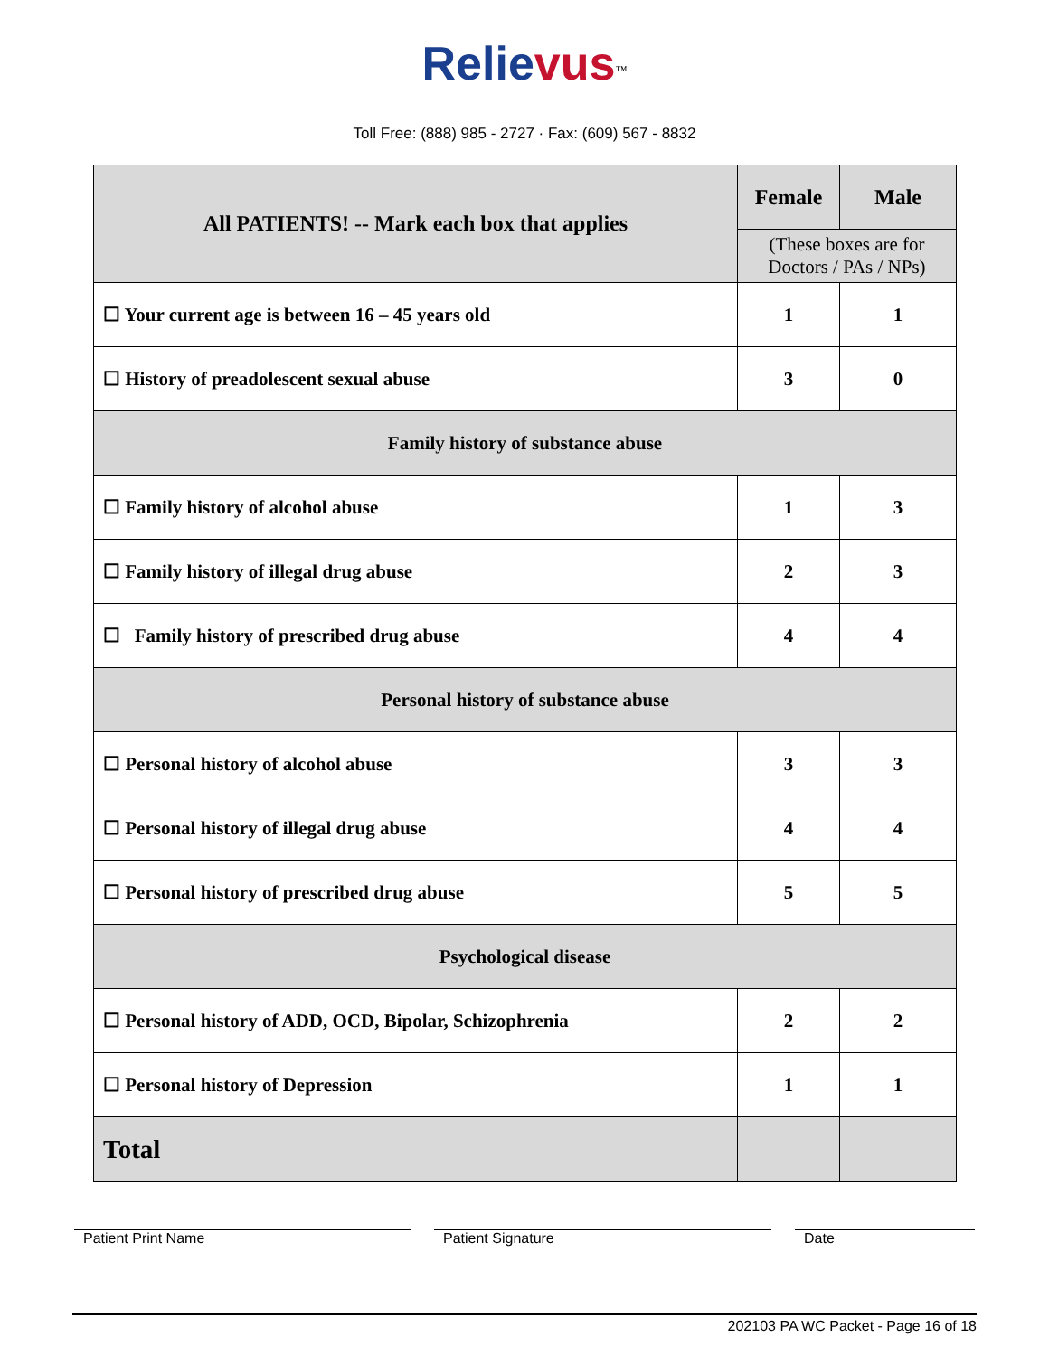Relievus<sup>™</sup>
Toll Free: (888) 985 - 2727 · Fax: (609) 567 - 8832
| All PATIENTS! -- Mark each box that applies | Female | Male |
| --- | --- | --- |
| | (These boxes are for Doctors / PAs / NPs) | |
| ☐ Your current age is between 16 – 45 years old | 1 | 1 |
| ☐ History of preadolescent sexual abuse | 3 | 0 |
| Family history of substance abuse | | |
| ☐ Family history of alcohol abuse | 1 | 3 |
| ☐ Family history of illegal drug abuse | 2 | 3 |
| ☐ Family history of prescribed drug abuse | 4 | 4 |
| Personal history of substance abuse | | |
| ☐ Personal history of alcohol abuse | 3 | 3 |
| ☐ Personal history of illegal drug abuse | 4 | 4 |
| ☐ Personal history of prescribed drug abuse | 5 | 5 |
| Psychological disease | | |
| ☐ Personal history of ADD, OCD, Bipolar, Schizophrenia | 2 | 2 |
| ☐ Personal history of Depression | 1 | 1 |
| Total | | |
Patient Print Name Patient Signature Date
202103 PA WC Packet - Page 16 of 18